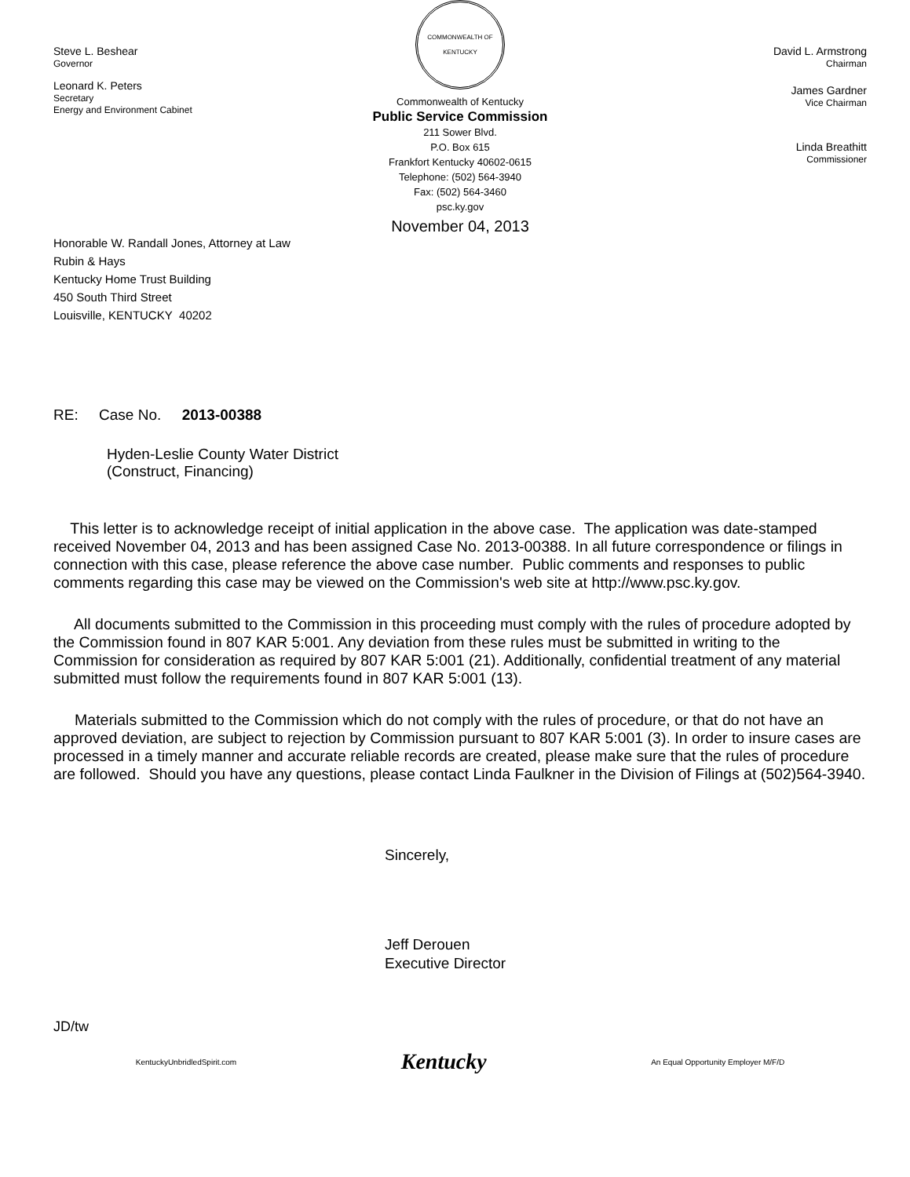Steve L. Beshear
Governor
Leonard K. Peters
Secretary
Energy and Environment Cabinet
COMMONWEALTH OF KENTUCKY
Commonwealth of Kentucky
Public Service Commission
211 Sower Blvd.
P.O. Box 615
Frankfort Kentucky 40602-0615
Telephone: (502) 564-3940
Fax: (502) 564-3460
psc.ky.gov
David L. Armstrong
Chairman
James Gardner
Vice Chairman
Linda Breathitt
Commissioner
November 04, 2013
Honorable W. Randall Jones, Attorney at Law
Rubin & Hays
Kentucky Home Trust Building
450 South Third Street
Louisville, KENTUCKY 40202
RE: Case No. 2013-00388
Hyden-Leslie County Water District
(Construct, Financing)
This letter is to acknowledge receipt of initial application in the above case. The application was date-stamped received November 04, 2013 and has been assigned Case No. 2013-00388. In all future correspondence or filings in connection with this case, please reference the above case number. Public comments and responses to public comments regarding this case may be viewed on the Commission's web site at http://www.psc.ky.gov.
All documents submitted to the Commission in this proceeding must comply with the rules of procedure adopted by the Commission found in 807 KAR 5:001. Any deviation from these rules must be submitted in writing to the Commission for consideration as required by 807 KAR 5:001 (21). Additionally, confidential treatment of any material submitted must follow the requirements found in 807 KAR 5:001 (13).
Materials submitted to the Commission which do not comply with the rules of procedure, or that do not have an approved deviation, are subject to rejection by Commission pursuant to 807 KAR 5:001 (3). In order to insure cases are processed in a timely manner and accurate reliable records are created, please make sure that the rules of procedure are followed. Should you have any questions, please contact Linda Faulkner in the Division of Filings at (502)564-3940.
Sincerely,
Jeff Derouen
Executive Director
JD/tw
KentuckyUnbridledSpirit.com Kentucky An Equal Opportunity Employer M/F/D